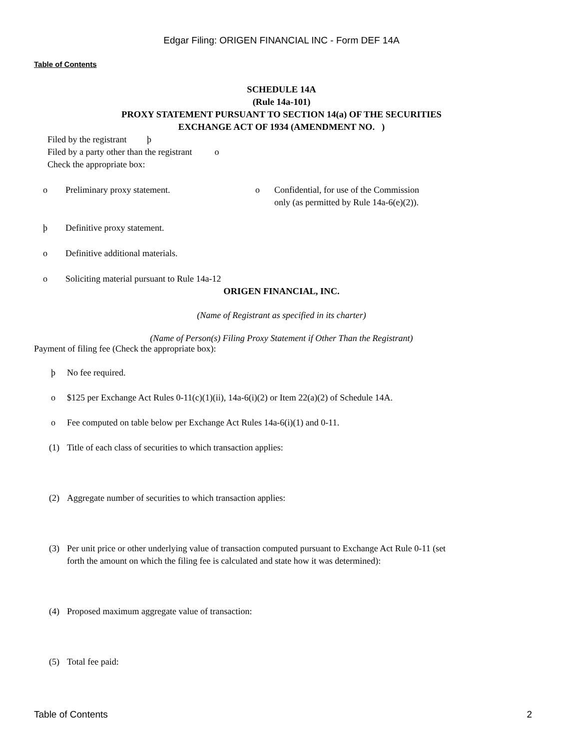Edgar Filing: ORIGEN FINANCIAL INC - Form DEF 14A
Table of Contents
SCHEDULE 14A
(Rule 14a-101)
PROXY STATEMENT PURSUANT TO SECTION 14(a) OF THE SECURITIES
EXCHANGE ACT OF 1934 (AMENDMENT NO. )
Filed by the registrant þ
Filed by a party other than the registrant o
Check the appropriate box:
o Preliminary proxy statement. o Confidential, for use of the Commission
only (as permitted by Rule 14a-6(e)(2)).
þ Definitive proxy statement.
o Definitive additional materials.
o Soliciting material pursuant to Rule 14a-12
ORIGEN FINANCIAL, INC.
(Name of Registrant as specified in its charter)
(Name of Person(s) Filing Proxy Statement if Other Than the Registrant)
Payment of filing fee (Check the appropriate box):
þ No fee required.
o $125 per Exchange Act Rules 0-11(c)(1)(ii), 14a-6(i)(2) or Item 22(a)(2) of Schedule 14A.
o Fee computed on table below per Exchange Act Rules 14a-6(i)(1) and 0-11.
(1) Title of each class of securities to which transaction applies:
(2) Aggregate number of securities to which transaction applies:
(3) Per unit price or other underlying value of transaction computed pursuant to Exchange Act Rule 0-11 (set
forth the amount on which the filing fee is calculated and state how it was determined):
(4) Proposed maximum aggregate value of transaction:
(5) Total fee paid:
Table of Contents 2